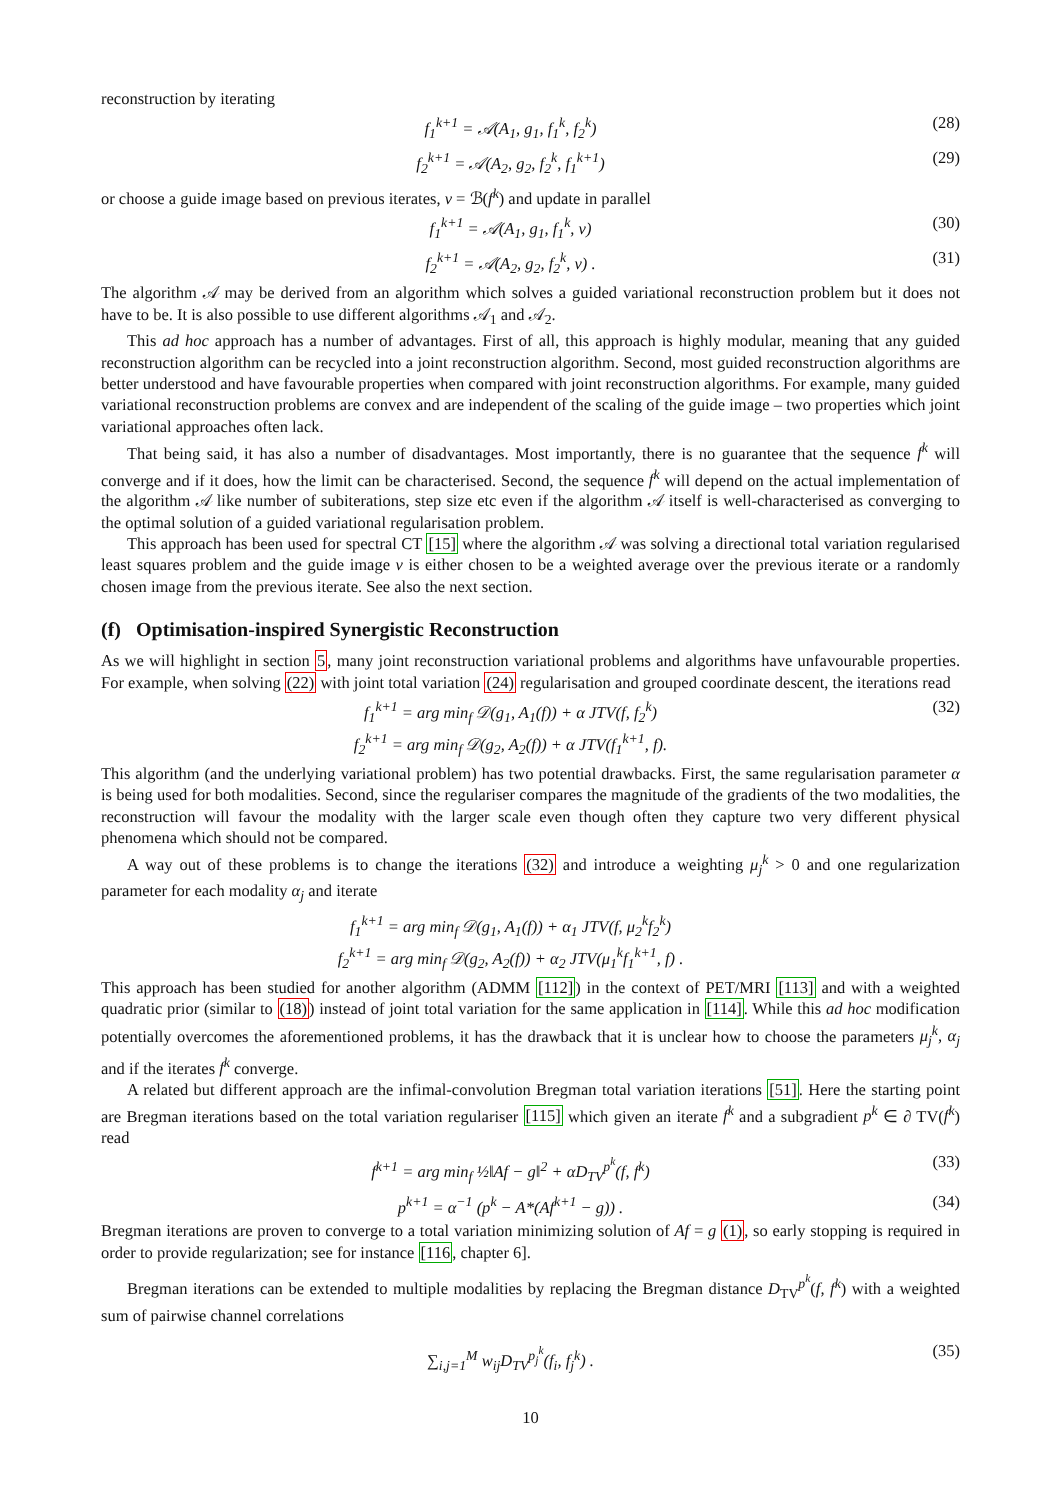reconstruction by iterating
f<sub>1</sub><sup>k+1</sup> = 𝒜(A<sub>1</sub>, g<sub>1</sub>, f<sub>1</sub><sup>k</sup>, f<sub>2</sub><sup>k</sup>) (28)
f<sub>2</sub><sup>k+1</sup> = 𝒜(A<sub>2</sub>, g<sub>2</sub>, f<sub>2</sub><sup>k</sup>, f<sub>1</sub><sup>k+1</sup>) (29)
or choose a guide image based on previous iterates, v = ℬ(f<sup>k</sup>) and update in parallel
f<sub>1</sub><sup>k+1</sup> = 𝒜(A<sub>1</sub>, g<sub>1</sub>, f<sub>1</sub><sup>k</sup>, v) (30)
f<sub>2</sub><sup>k+1</sup> = 𝒜(A<sub>2</sub>, g<sub>2</sub>, f<sub>2</sub><sup>k</sup>, v) . (31)
The algorithm 𝒜 may be derived from an algorithm which solves a guided variational reconstruction problem but it does not have to be. It is also possible to use different algorithms 𝒜<sub>1</sub> and 𝒜<sub>2</sub>.
This ad hoc approach has a number of advantages. First of all, this approach is highly modular, meaning that any guided reconstruction algorithm can be recycled into a joint reconstruction algorithm. Second, most guided reconstruction algorithms are better understood and have favourable properties when compared with joint reconstruction algorithms. For example, many guided variational reconstruction problems are convex and are independent of the scaling of the guide image – two properties which joint variational approaches often lack.
That being said, it has also a number of disadvantages. Most importantly, there is no guarantee that the sequence f<sup>k</sup> will converge and if it does, how the limit can be characterised. Second, the sequence f<sup>k</sup> will depend on the actual implementation of the algorithm 𝒜 like number of subiterations, step size etc even if the algorithm 𝒜 itself is well-characterised as converging to the optimal solution of a guided variational regularisation problem.
This approach has been used for spectral CT [15] where the algorithm 𝒜 was solving a directional total variation regularised least squares problem and the guide image v is either chosen to be a weighted average over the previous iterate or a randomly chosen image from the previous iterate. See also the next section.
(f) Optimisation-inspired Synergistic Reconstruction
As we will highlight in section 5, many joint reconstruction variational problems and algorithms have unfavourable properties. For example, when solving (22) with joint total variation (24) regularisation and grouped coordinate descent, the iterations read
f<sub>1</sub><sup>k+1</sup> = arg min<sub>f</sub> 𝒟(g<sub>1</sub>, A<sub>1</sub>(f)) + α JTV(f, f<sub>2</sub><sup>k</sup>)
f<sub>2</sub><sup>k+1</sup> = arg min<sub>f</sub> 𝒟(g<sub>2</sub>, A<sub>2</sub>(f)) + α JTV(f<sub>1</sub><sup>k+1</sup>, f).
(32)
This algorithm (and the underlying variational problem) has two potential drawbacks. First, the same regularisation parameter α is being used for both modalities. Second, since the regulariser compares the magnitude of the gradients of the two modalities, the reconstruction will favour the modality with the larger scale even though often they capture two very different physical phenomena which should not be compared.
A way out of these problems is to change the iterations (32) and introduce a weighting μ<sub>j</sub><sup>k</sup> > 0 and one regularization parameter for each modality α<sub>j</sub> and iterate
f<sub>1</sub><sup>k+1</sup> = arg min<sub>f</sub> 𝒟(g<sub>1</sub>, A<sub>1</sub>(f)) + α<sub>1</sub> JTV(f, μ<sub>2</sub><sup>k</sup>f<sub>2</sub><sup>k</sup>)
f<sub>2</sub><sup>k+1</sup> = arg min<sub>f</sub> 𝒟(g<sub>2</sub>, A<sub>2</sub>(f)) + α<sub>2</sub> JTV(μ<sub>1</sub><sup>k</sup>f<sub>1</sub><sup>k+1</sup>, f) .
This approach has been studied for another algorithm (ADMM [112]) in the context of PET/MRI [113] and with a weighted quadratic prior (similar to (18)) instead of joint total variation for the same application in [114]. While this ad hoc modification potentially overcomes the aforementioned problems, it has the drawback that it is unclear how to choose the parameters μ<sub>j</sub><sup>k</sup>, α<sub>j</sub> and if the iterates f<sup>k</sup> converge.
A related but different approach are the infimal-convolution Bregman total variation iterations [51]. Here the starting point are Bregman iterations based on the total variation regulariser [115] which given an iterate f<sup>k</sup> and a subgradient p<sup>k</sup> ∈ ∂ TV(f<sup>k</sup>) read
f<sup>k+1</sup> = arg min<sub>f</sub> ½‖Af − g‖<sup>2</sup> + αD<sub>TV</sub><sup>p<sup>k</sup></sup>(f, f<sup>k</sup>)
(33)
p<sup>k+1</sup> = α<sup>−1</sup> (p<sup>k</sup> − A*(Af<sup>k+1</sup> − g)) .
(34)
Bregman iterations are proven to converge to a total variation minimizing solution of Af = g (1), so early stopping is required in order to provide regularization; see for instance [116, chapter 6].
Bregman iterations can be extended to multiple modalities by replacing the Bregman distance D<sub>TV</sub><sup>p<sup>k</sup></sup>(f, f<sup>k</sup>) with a weighted sum of pairwise channel correlations
∑<sub>i,j=1</sub><sup>M</sup> w<sub>ij</sub>D<sub>TV</sub><sup>p<sub>j</sub><sup>k</sup></sup>(f<sub>i</sub>, f<sub>j</sub><sup>k</sup>) . (35)
10